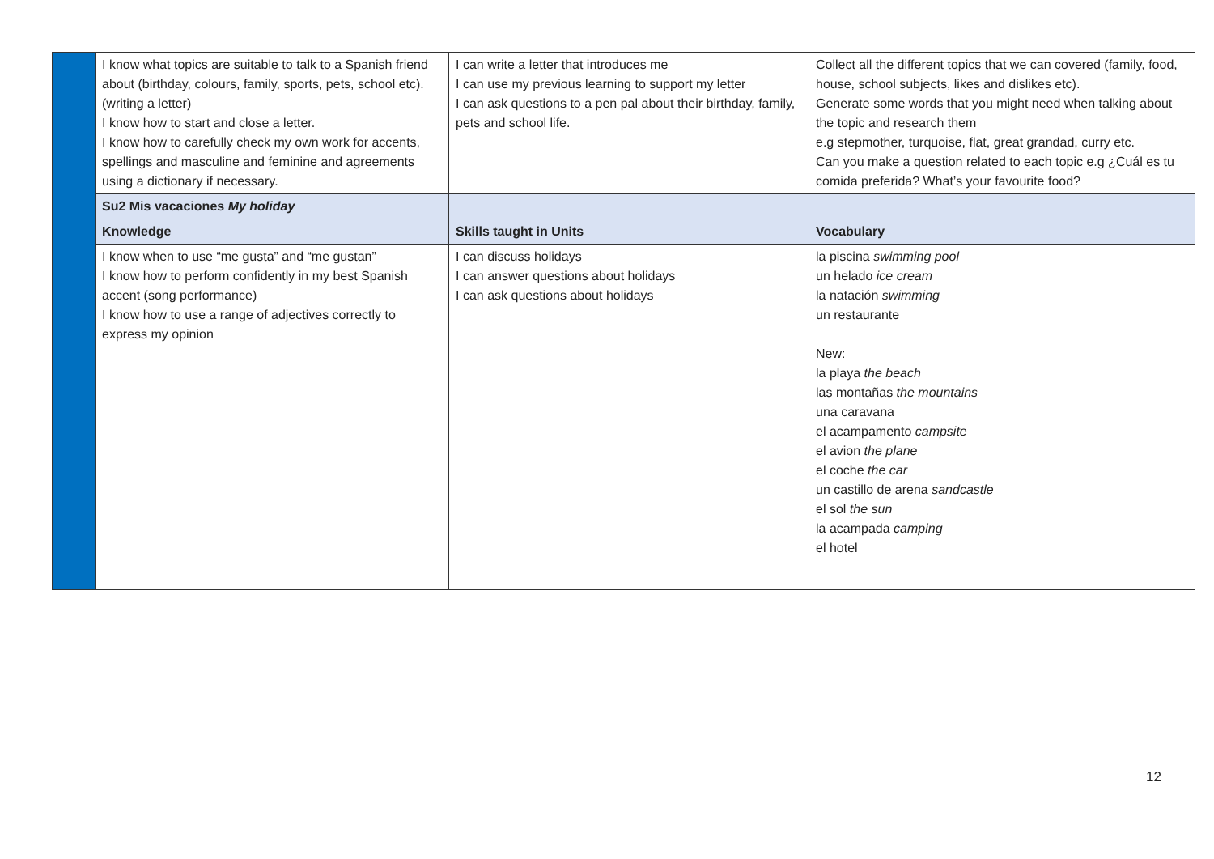| | I know what topics are suitable to talk to a Spanish friend about (birthday, colours, family, sports, pets, school etc).(writing a letter) I know how to start and close a letter. I know how to carefully check my own work for accents, spellings and masculine and feminine and agreements using a dictionary if necessary. | I can write a letter that introduces me I can use my previous learning to support my letter I can ask questions to a pen pal about their birthday, family, pets and school life. | Collect all the different topics that we can covered (family, food, house, school subjects, likes and dislikes etc). Generate some words that you might need when talking about the topic and research them e.g stepmother, turquoise, flat, great grandad, curry etc. Can you make a question related to each topic e.g ¿Cuál es tu comida preferida? What’s your favourite food? |
| | Su2 Mis vacaciones My holiday | | |
| | Knowledge | Skills taught in Units | Vocabulary |
| | I know when to use “me gusta” and “me gustan” I know how to perform confidently in my best Spanish accent (song performance) I know how to use a range of adjectives correctly to express my opinion | I can discuss holidays I can answer questions about holidays I can ask questions about holidays | la piscina swimming pool un helado ice cream la natación swimming un restaurante New: la playa the beach las montañas the mountains una caravana el acampamento campsite el avion the plane el coche the car un castillo de arena sandcastle el sol the sun la acampada camping el hotel |
12